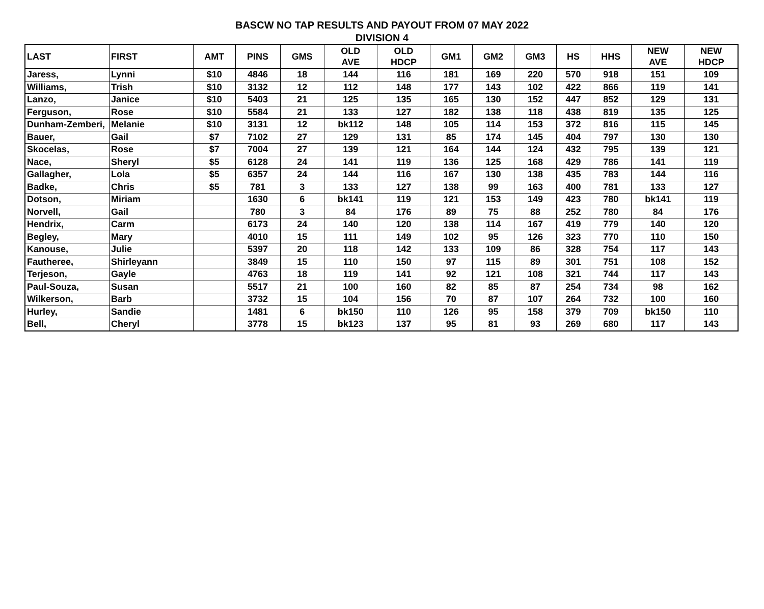BASCW NO TAP RESULTS AND PAYOUT FROM 07 MAY 2022
DIVISION 4
| LAST | FIRST | AMT | PINS | GMS | OLD AVE | OLD HDCP | GM1 | GM2 | GM3 | HS | HHS | NEW AVE | NEW HDCP |
| --- | --- | --- | --- | --- | --- | --- | --- | --- | --- | --- | --- | --- | --- |
| Jaress, | Lynni | $10 | 4846 | 18 | 144 | 116 | 181 | 169 | 220 | 570 | 918 | 151 | 109 |
| Williams, | Trish | $10 | 3132 | 12 | 112 | 148 | 177 | 143 | 102 | 422 | 866 | 119 | 141 |
| Lanzo, | Janice | $10 | 5403 | 21 | 125 | 135 | 165 | 130 | 152 | 447 | 852 | 129 | 131 |
| Ferguson, | Rose | $10 | 5584 | 21 | 133 | 127 | 182 | 138 | 118 | 438 | 819 | 135 | 125 |
| Dunham-Zemberi, | Melanie | $10 | 3131 | 12 | bk112 | 148 | 105 | 114 | 153 | 372 | 816 | 115 | 145 |
| Bauer, | Gail | $7 | 7102 | 27 | 129 | 131 | 85 | 174 | 145 | 404 | 797 | 130 | 130 |
| Skocelas, | Rose | $7 | 7004 | 27 | 139 | 121 | 164 | 144 | 124 | 432 | 795 | 139 | 121 |
| Nace, | Sheryl | $5 | 6128 | 24 | 141 | 119 | 136 | 125 | 168 | 429 | 786 | 141 | 119 |
| Gallagher, | Lola | $5 | 6357 | 24 | 144 | 116 | 167 | 130 | 138 | 435 | 783 | 144 | 116 |
| Badke, | Chris | $5 | 781 | 3 | 133 | 127 | 138 | 99 | 163 | 400 | 781 | 133 | 127 |
| Dotson, | Miriam | | 1630 | 6 | bk141 | 119 | 121 | 153 | 149 | 423 | 780 | bk141 | 119 |
| Norvell, | Gail | | 780 | 3 | 84 | 176 | 89 | 75 | 88 | 252 | 780 | 84 | 176 |
| Hendrix, | Carm | | 6173 | 24 | 140 | 120 | 138 | 114 | 167 | 419 | 779 | 140 | 120 |
| Begley, | Mary | | 4010 | 15 | 111 | 149 | 102 | 95 | 126 | 323 | 770 | 110 | 150 |
| Kanouse, | Julie | | 5397 | 20 | 118 | 142 | 133 | 109 | 86 | 328 | 754 | 117 | 143 |
| Fautheree, | Shirleyann | | 3849 | 15 | 110 | 150 | 97 | 115 | 89 | 301 | 751 | 108 | 152 |
| Terjeson, | Gayle | | 4763 | 18 | 119 | 141 | 92 | 121 | 108 | 321 | 744 | 117 | 143 |
| Paul-Souza, | Susan | | 5517 | 21 | 100 | 160 | 82 | 85 | 87 | 254 | 734 | 98 | 162 |
| Wilkerson, | Barb | | 3732 | 15 | 104 | 156 | 70 | 87 | 107 | 264 | 732 | 100 | 160 |
| Hurley, | Sandie | | 1481 | 6 | bk150 | 110 | 126 | 95 | 158 | 379 | 709 | bk150 | 110 |
| Bell, | Cheryl | | 3778 | 15 | bk123 | 137 | 95 | 81 | 93 | 269 | 680 | 117 | 143 |